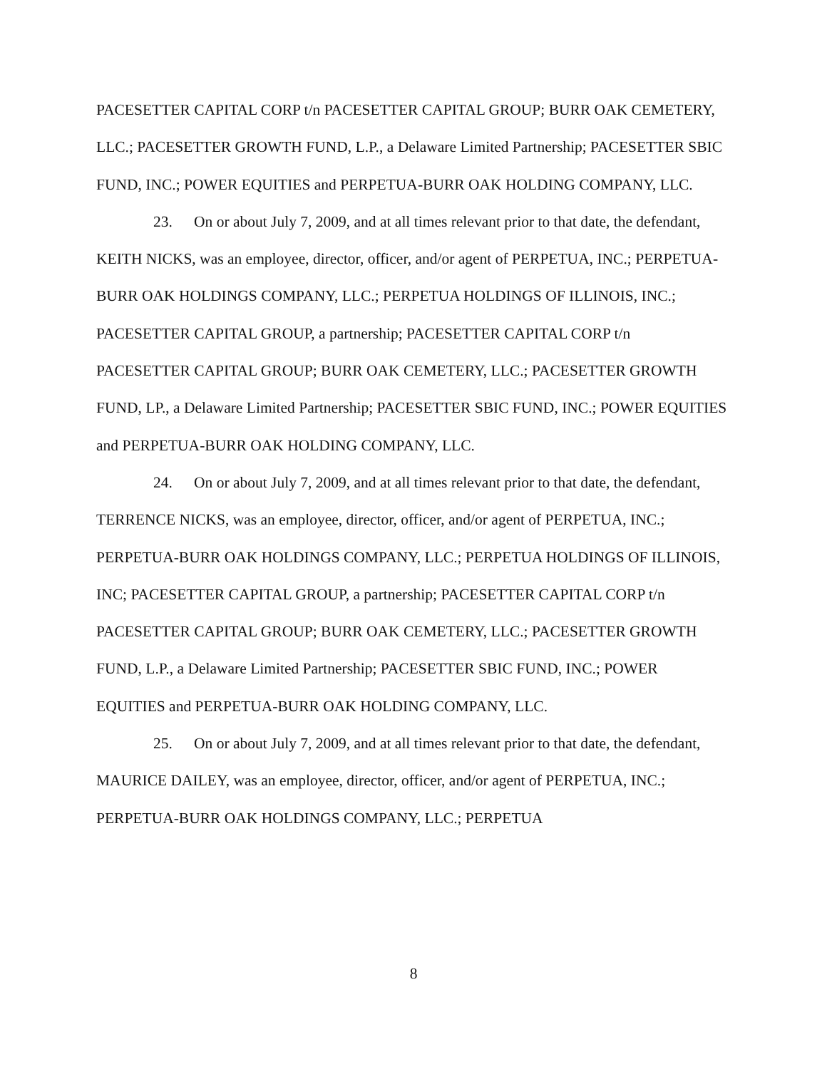PACESETTER CAPITAL CORP t/n PACESETTER CAPITAL GROUP; BURR OAK CEMETERY, LLC.; PACESETTER GROWTH FUND, L.P., a Delaware Limited Partnership; PACESETTER SBIC FUND, INC.; POWER EQUITIES and PERPETUA-BURR OAK HOLDING COMPANY, LLC.
23. On or about July 7, 2009, and at all times relevant prior to that date, the defendant, KEITH NICKS, was an employee, director, officer, and/or agent of PERPETUA, INC.; PERPETUA-BURR OAK HOLDINGS COMPANY, LLC.; PERPETUA HOLDINGS OF ILLINOIS, INC.; PACESETTER CAPITAL GROUP, a partnership; PACESETTER CAPITAL CORP t/n PACESETTER CAPITAL GROUP; BURR OAK CEMETERY, LLC.; PACESETTER GROWTH FUND, LP., a Delaware Limited Partnership; PACESETTER SBIC FUND, INC.; POWER EQUITIES and PERPETUA-BURR OAK HOLDING COMPANY, LLC.
24. On or about July 7, 2009, and at all times relevant prior to that date, the defendant, TERRENCE NICKS, was an employee, director, officer, and/or agent of PERPETUA, INC.; PERPETUA-BURR OAK HOLDINGS COMPANY, LLC.; PERPETUA HOLDINGS OF ILLINOIS, INC; PACESETTER CAPITAL GROUP, a partnership; PACESETTER CAPITAL CORP t/n PACESETTER CAPITAL GROUP; BURR OAK CEMETERY, LLC.; PACESETTER GROWTH FUND, L.P., a Delaware Limited Partnership; PACESETTER SBIC FUND, INC.; POWER EQUITIES and PERPETUA-BURR OAK HOLDING COMPANY, LLC.
25. On or about July 7, 2009, and at all times relevant prior to that date, the defendant, MAURICE DAILEY, was an employee, director, officer, and/or agent of PERPETUA, INC.; PERPETUA-BURR OAK HOLDINGS COMPANY, LLC.; PERPETUA
8